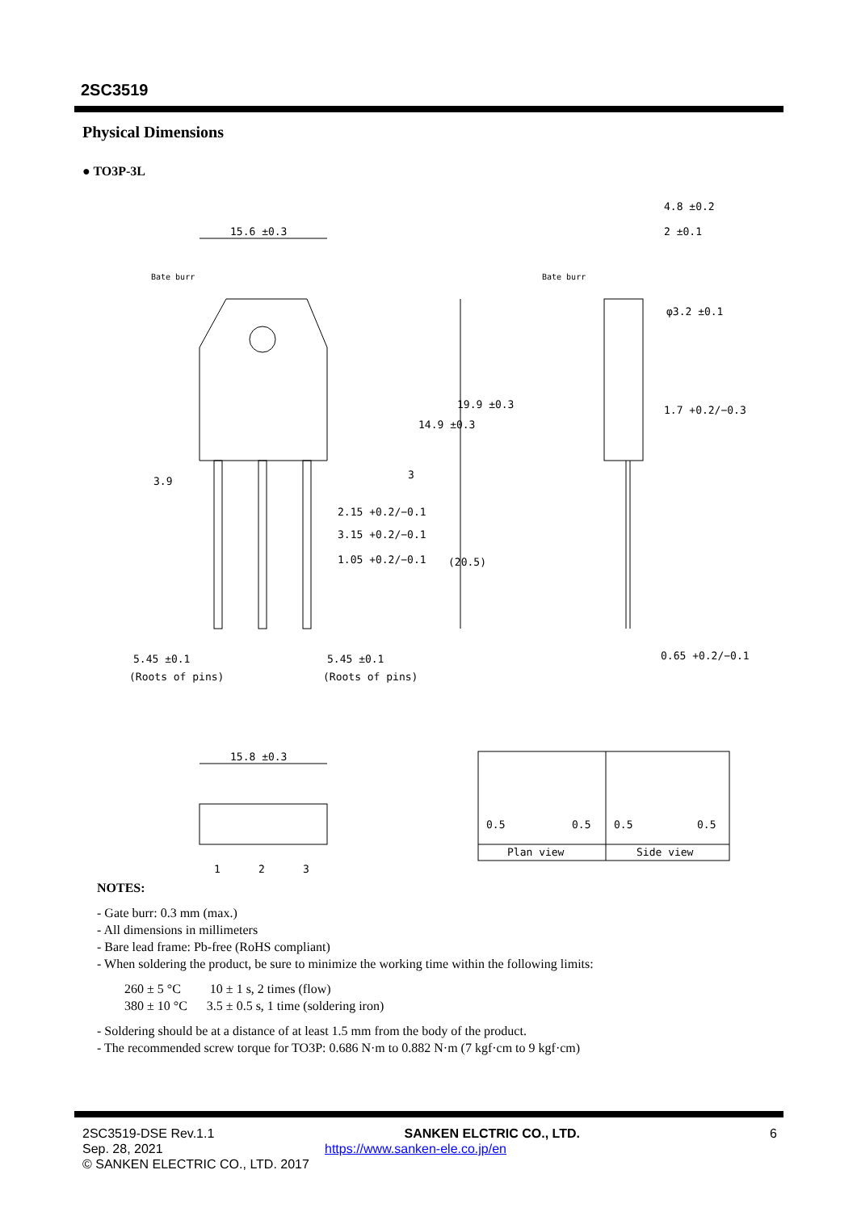2SC3519
Physical Dimensions
● TO3P-3L
15.6 ±0.3
4.8 ±0.2
2 ±0.1
Bate burr
Bate burr
14.9 ±0.3
19.9 ±0.3
φ3.2 ±0.1
1.7 +0.2/−0.3
3.9
3
2.15 +0.2/−0.1
3.15 +0.2/−0.1
1.05 +0.2/−0.1
(20.5)
5.45 ±0.1
(Roots of pins)
5.45 ±0.1
(Roots of pins)
0.65 +0.2/−0.1
15.8 ±0.3
1
2
3
0.5
0.5
0.5
0.5
Plan view
Side view
NOTES:
- Gate burr: 0.3 mm (max.)
- All dimensions in millimeters
- Bare lead frame: Pb-free (RoHS compliant)
- When soldering the product, be sure to minimize the working time within the following limits:
260 ± 5 °C 10 ± 1 s, 2 times (flow)
380 ± 10 °C 3.5 ± 0.5 s, 1 time (soldering iron)
- Soldering should be at a distance of at least 1.5 mm from the body of the product.
- The recommended screw torque for TO3P: 0.686 N·m to 0.882 N·m (7 kgf·cm to 9 kgf·cm)
2SC3519-DSE Rev.1.1 SANKEN ELCTRIC CO., LTD. 6
Sep. 28, 2021 https://www.sanken-ele.co.jp/en
© SANKEN ELECTRIC CO., LTD. 2017